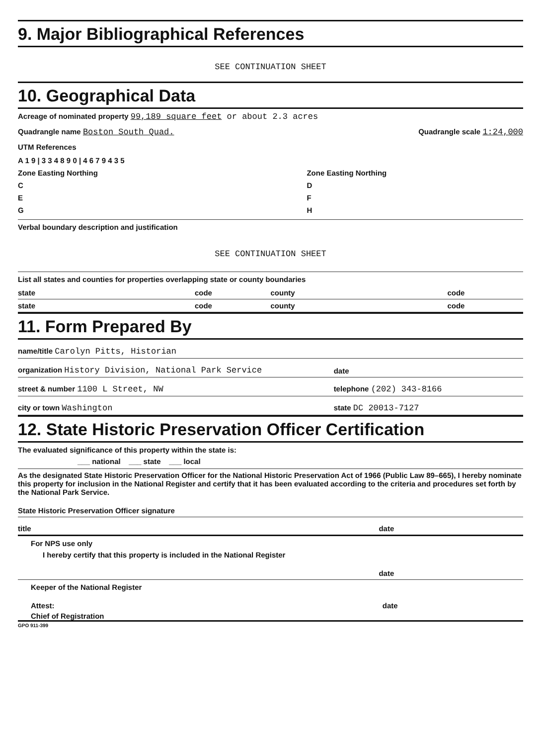9. Major Bibliographical References
SEE CONTINUATION SHEET
10. Geographical Data
Acreage of nominated property 99,189 square feet or about 2.3 acres
Quadrangle name Boston South Quad.
Quadrangle scale 1:24,000
UTM References
| A 1 9 / 3 3 4 8 9 0 / 4 6 7 9 4 3 5 | |
| Zone Easting Northing | Zone Easting Northing |
| C | D |
| E | F |
| G | H |
Verbal boundary description and justification
SEE CONTINUATION SHEET
List all states and counties for properties overlapping state or county boundaries
| state | code | county | code |
| state | code | county | code |
11. Form Prepared By
name/title Carolyn Pitts, Historian
organization History Division, National Park Service
date
street & number 1100 L Street, NW
telephone (202) 343-8166
city or town Washington
state DC 20013-7127
12. State Historic Preservation Officer Certification
The evaluated significance of this property within the state is:
___ national ___ state ___ local
As the designated State Historic Preservation Officer for the National Historic Preservation Act of 1966 (Public Law 89–665), I hereby nominate this property for inclusion in the National Register and certify that it has been evaluated according to the criteria and procedures set forth by the National Park Service.
State Historic Preservation Officer signature
title
date
For NPS use only
I hereby certify that this property is included in the National Register
date
Keeper of the National Register
Attest:
date
Chief of Registration
GPO 911-399